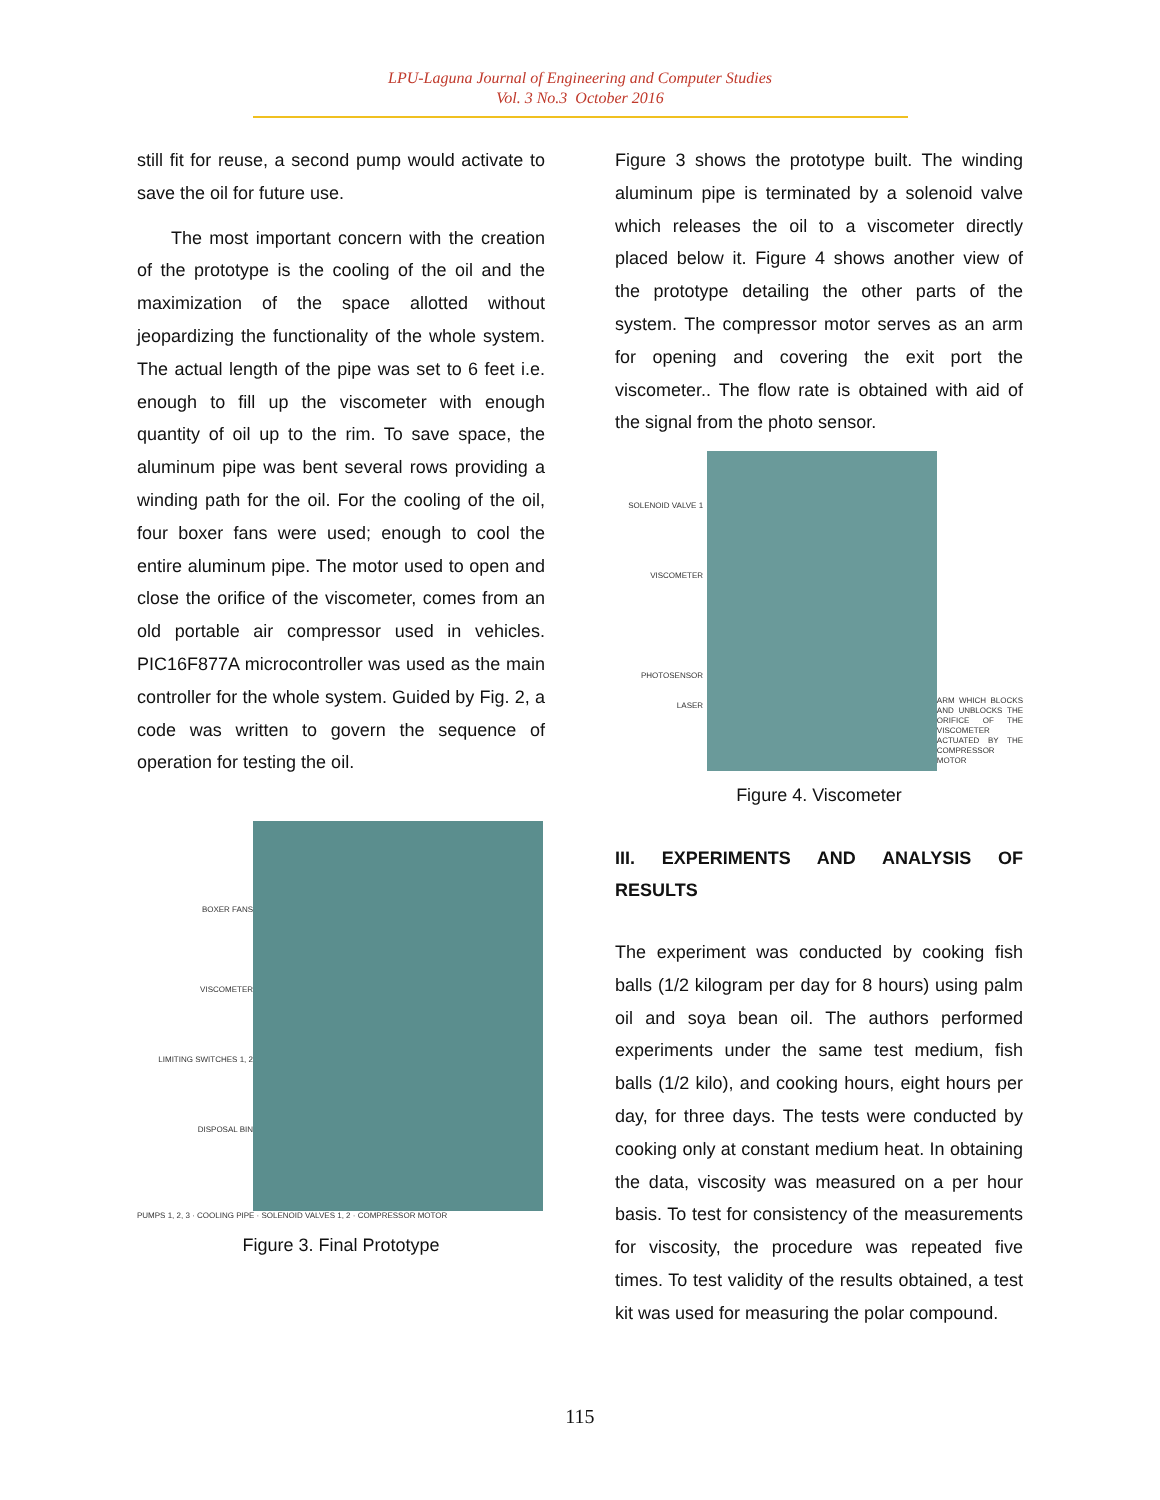LPU-Laguna Journal of Engineering and Computer Studies
Vol. 3 No.3 October 2016
still fit for reuse, a second pump would activate to save the oil for future use.
The most important concern with the creation of the prototype is the cooling of the oil and the maximization of the space allotted without jeopardizing the functionality of the whole system. The actual length of the pipe was set to 6 feet i.e. enough to fill up the viscometer with enough quantity of oil up to the rim. To save space, the aluminum pipe was bent several rows providing a winding path for the oil. For the cooling of the oil, four boxer fans were used; enough to cool the entire aluminum pipe. The motor used to open and close the orifice of the viscometer, comes from an old portable air compressor used in vehicles. PIC16F877A microcontroller was used as the main controller for the whole system. Guided by Fig. 2, a code was written to govern the sequence of operation for testing the oil.
BOXER FANS
VISCOMETER
LIMITING SWITCHES 1, 2
DISPOSAL BIN
PUMPS 1, 2, 3 · COOLING PIPE · SOLENOID VALVES 1, 2 · COMPRESSOR MOTOR
Figure 3. Final Prototype
Figure 3 shows the prototype built. The winding aluminum pipe is terminated by a solenoid valve which releases the oil to a viscometer directly placed below it. Figure 4 shows another view of the prototype detailing the other parts of the system. The compressor motor serves as an arm for opening and covering the exit port the viscometer.. The flow rate is obtained with aid of the signal from the photo sensor.
SOLENOID VALVE 1
VISCOMETER
PHOTOSENSOR
LASER
ARM WHICH BLOCKS AND UNBLOCKS THE ORIFICE OF THE VISCOMETER ACTUATED BY THE COMPRESSOR MOTOR
Figure 4. Viscometer
III. EXPERIMENTS AND ANALYSIS OF RESULTS
The experiment was conducted by cooking fish balls (1/2 kilogram per day for 8 hours) using palm oil and soya bean oil. The authors performed experiments under the same test medium, fish balls (1/2 kilo), and cooking hours, eight hours per day, for three days. The tests were conducted by cooking only at constant medium heat. In obtaining the data, viscosity was measured on a per hour basis. To test for consistency of the measurements for viscosity, the procedure was repeated five times. To test validity of the results obtained, a test kit was used for measuring the polar compound.
115